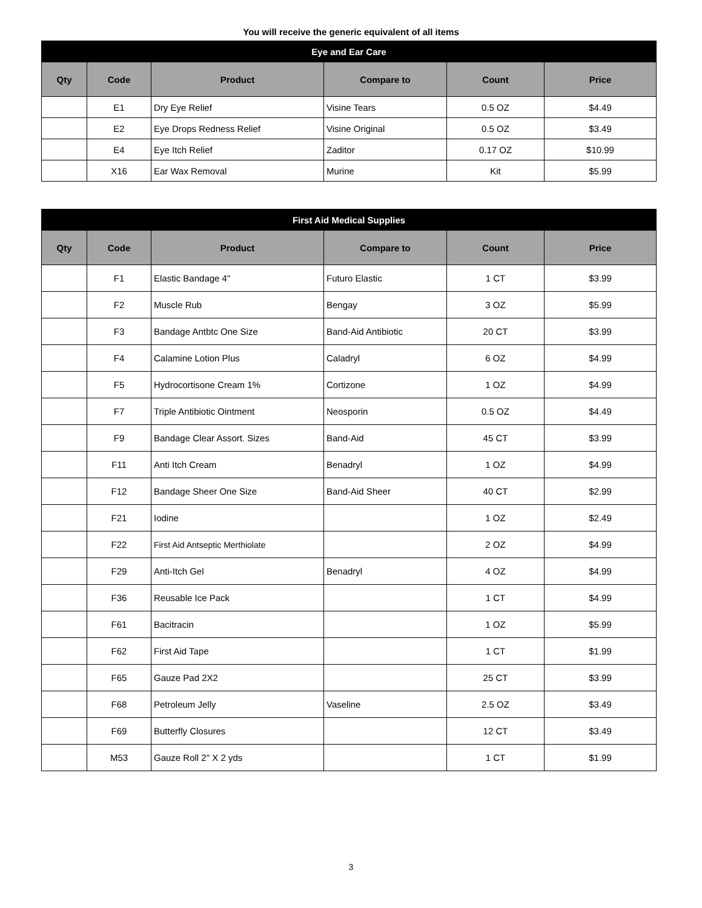You will receive the generic equivalent of all items
| Eye and Ear Care | | | | | |
| --- | --- | --- | --- | --- | --- |
| Qty | Code | Product | Compare to | Count | Price |
| | E1 | Dry Eye Relief | Visine Tears | 0.5 OZ | $4.49 |
| | E2 | Eye Drops Redness Relief | Visine Original | 0.5 OZ | $3.49 |
| | E4 | Eye Itch Relief | Zaditor | 0.17 OZ | $10.99 |
| | X16 | Ear Wax Removal | Murine | Kit | $5.99 |
| First Aid Medical Supplies | | | | | |
| --- | --- | --- | --- | --- | --- |
| Qty | Code | Product | Compare to | Count | Price |
| | F1 | Elastic Bandage 4" | Futuro Elastic | 1 CT | $3.99 |
| | F2 | Muscle Rub | Bengay | 3 OZ | $5.99 |
| | F3 | Bandage Antbtc One Size | Band-Aid Antibiotic | 20 CT | $3.99 |
| | F4 | Calamine Lotion Plus | Caladryl | 6 OZ | $4.99 |
| | F5 | Hydrocortisone Cream 1% | Cortizone | 1 OZ | $4.99 |
| | F7 | Triple Antibiotic Ointment | Neosporin | 0.5 OZ | $4.49 |
| | F9 | Bandage Clear Assort. Sizes | Band-Aid | 45 CT | $3.99 |
| | F11 | Anti Itch Cream | Benadryl | 1 OZ | $4.99 |
| | F12 | Bandage Sheer One Size | Band-Aid Sheer | 40 CT | $2.99 |
| | F21 | Iodine | | 1 OZ | $2.49 |
| | F22 | First Aid Antseptic Merthiolate | | 2 OZ | $4.99 |
| | F29 | Anti-Itch Gel | Benadryl | 4 OZ | $4.99 |
| | F36 | Reusable Ice Pack | | 1 CT | $4.99 |
| | F61 | Bacitracin | | 1 OZ | $5.99 |
| | F62 | First Aid Tape | | 1 CT | $1.99 |
| | F65 | Gauze Pad 2X2 | | 25 CT | $3.99 |
| | F68 | Petroleum Jelly | Vaseline | 2.5 OZ | $3.49 |
| | F69 | Butterfly Closures | | 12 CT | $3.49 |
| | M53 | Gauze Roll 2" X 2 yds | | 1 CT | $1.99 |
3